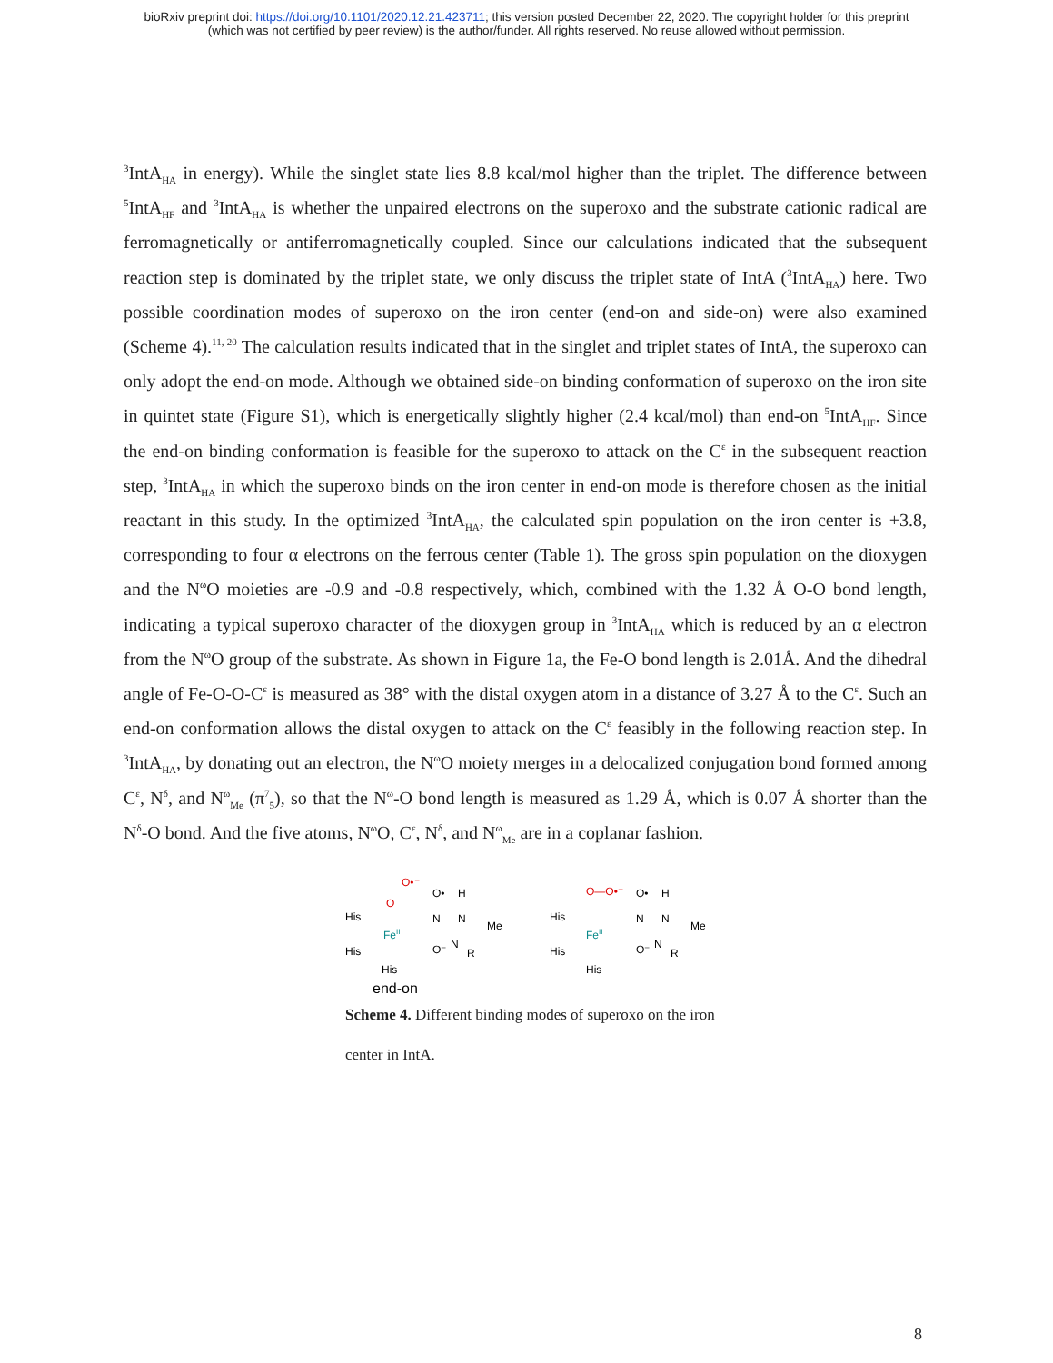bioRxiv preprint doi: https://doi.org/10.1101/2020.12.21.423711; this version posted December 22, 2020. The copyright holder for this preprint
(which was not certified by peer review) is the author/funder. All rights reserved. No reuse allowed without permission.
<sup>3</sup> IntA<sub>HA</sub> in energy). While the singlet state lies 8.8 kcal/mol higher than the triplet. The difference between <sup>5</sup>IntA<sub>HF</sub> and <sup>3</sup>IntA<sub>HA</sub> is whether the unpaired electrons on the superoxo and the substrate cationic radical are ferromagnetically or antiferromagnetically coupled. Since our calculations indicated that the subsequent reaction step is dominated by the triplet state, we only discuss the triplet state of IntA (<sup>3</sup>IntA<sub>HA</sub>) here. Two possible coordination modes of superoxo on the iron center (end-on and side-on) were also examined (Scheme 4).<sup>11, 20</sup> The calculation results indicated that in the singlet and triplet states of IntA, the superoxo can only adopt the end-on mode. Although we obtained side-on binding conformation of superoxo on the iron site in quintet state (Figure S1), which is energetically slightly higher (2.4 kcal/mol) than end-on <sup>5</sup>IntA<sub>HF</sub>. Since the end-on binding conformation is feasible for the superoxo to attack on the C<sup>ε</sup> in the subsequent reaction step, <sup>3</sup>IntA<sub>HA</sub> in which the superoxo binds on the iron center in end-on mode is therefore chosen as the initial reactant in this study. In the optimized <sup>3</sup>IntA<sub>HA</sub>, the calculated spin population on the iron center is +3.8, corresponding to four α electrons on the ferrous center (Table 1). The gross spin population on the dioxygen and the N<sup>ω</sup>O moieties are -0.9 and -0.8 respectively, which, combined with the 1.32 Å O-O bond length, indicating a typical superoxo character of the dioxygen group in <sup>3</sup>IntA<sub>HA</sub> which is reduced by an α electron from the N<sup>ω</sup>O group of the substrate. As shown in Figure 1a, the Fe-O bond length is 2.01Å. And the dihedral angle of Fe-O-O-C<sup>ε</sup> is measured as 38° with the distal oxygen atom in a distance of 3.27 Å to the C<sup>ε</sup>. Such an end-on conformation allows the distal oxygen to attack on the C<sup>ε</sup> feasibly in the following reaction step. In <sup>3</sup>IntA<sub>HA</sub>, by donating out an electron, the N<sup>ω</sup>O moiety merges in a delocalized conjugation bond formed among C<sup>ε</sup>, N<sup>δ</sup>, and N<sup>ω</sup><sub>Me</sub> (π<sup>7</sup><sub>5</sub>), so that the N<sup>ω</sup>-O bond length is measured as 1.29 Å, which is 0.07 Å shorter than the N<sup>δ</sup>-O bond. And the five atoms, N<sup>ω</sup>O, C<sup>ε</sup>, N<sup>δ</sup>, and N<sup>ω</sup><sub>Me</sub> are in a coplanar fashion.
His
His
His
FeII
O
O•⁻
O•
N
H
N
Me
O⁻
N
R
end-on
His
His
His
FeII
O—O•⁻
O•
N
H
N
Me
O⁻
N
R
Scheme 4. Different binding modes of superoxo on the iron center in IntA.
8